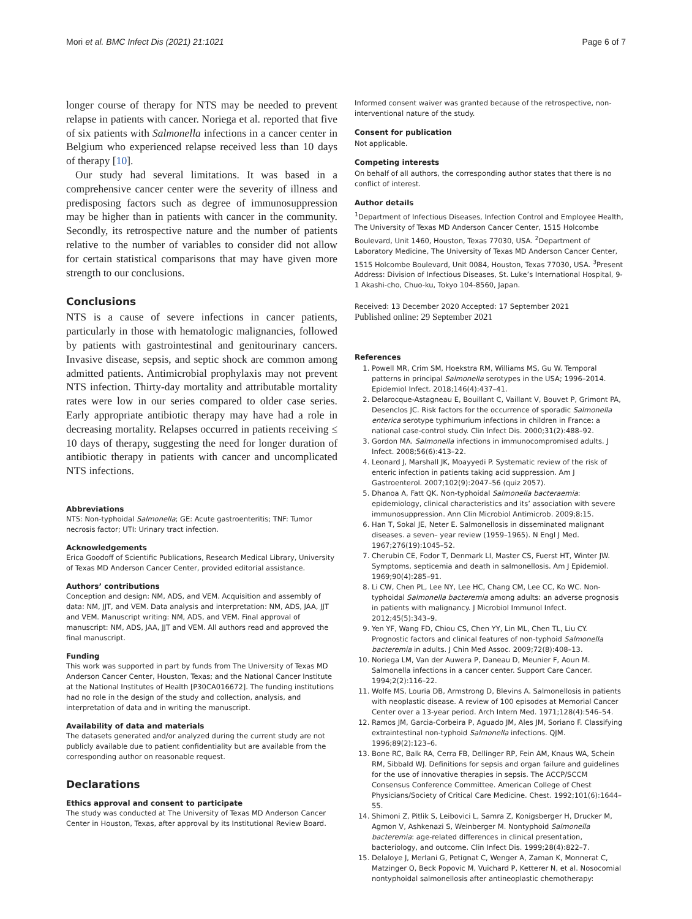Mori et al. BMC Infect Dis (2021) 21:1021 Page 6 of 7
longer course of therapy for NTS may be needed to prevent relapse in patients with cancer. Noriega et al. reported that five of six patients with Salmonella infections in a cancer center in Belgium who experienced relapse received less than 10 days of therapy [10].
Our study had several limitations. It was based in a comprehensive cancer center were the severity of illness and predisposing factors such as degree of immunosuppression may be higher than in patients with cancer in the community. Secondly, its retrospective nature and the number of patients relative to the number of variables to consider did not allow for certain statistical comparisons that may have given more strength to our conclusions.
Conclusions
NTS is a cause of severe infections in cancer patients, particularly in those with hematologic malignancies, followed by patients with gastrointestinal and genitourinary cancers. Invasive disease, sepsis, and septic shock are common among admitted patients. Antimicrobial prophylaxis may not prevent NTS infection. Thirty-day mortality and attributable mortality rates were low in our series compared to older case series. Early appropriate antibiotic therapy may have had a role in decreasing mortality. Relapses occurred in patients receiving ≤ 10 days of therapy, suggesting the need for longer duration of antibiotic therapy in patients with cancer and uncomplicated NTS infections.
Abbreviations
NTS: Non-typhoidal Salmonella; GE: Acute gastroenteritis; TNF: Tumor necrosis factor; UTI: Urinary tract infection.
Acknowledgements
Erica Goodoff of Scientific Publications, Research Medical Library, University of Texas MD Anderson Cancer Center, provided editorial assistance.
Authors’ contributions
Conception and design: NM, ADS, and VEM. Acquisition and assembly of data: NM, JJT, and VEM. Data analysis and interpretation: NM, ADS, JAA, JJT and VEM. Manuscript writing: NM, ADS, and VEM. Final approval of manuscript: NM, ADS, JAA, JJT and VEM. All authors read and approved the final manuscript.
Funding
This work was supported in part by funds from The University of Texas MD Anderson Cancer Center, Houston, Texas; and the National Cancer Institute at the National Institutes of Health [P30CA016672]. The funding institutions had no role in the design of the study and collection, analysis, and interpretation of data and in writing the manuscript.
Availability of data and materials
The datasets generated and/or analyzed during the current study are not publicly available due to patient confidentiality but are available from the corresponding author on reasonable request.
Declarations
Ethics approval and consent to participate
The study was conducted at The University of Texas MD Anderson Cancer Center in Houston, Texas, after approval by its Institutional Review Board.
Informed consent waiver was granted because of the retrospective, non-interventional nature of the study.
Consent for publication
Not applicable.
Competing interests
On behalf of all authors, the corresponding author states that there is no conflict of interest.
Author details
<sup>1</sup> Department of Infectious Diseases, Infection Control and Employee Health, The University of Texas MD Anderson Cancer Center, 1515 Holcombe Boulevard, Unit 1460, Houston, Texas 77030, USA. <sup>2</sup>Department of Laboratory Medicine, The University of Texas MD Anderson Cancer Center, 1515 Holcombe Boulevard, Unit 0084, Houston, Texas 77030, USA. <sup>3</sup>Present Address: Division of Infectious Diseases, St. Luke’s International Hospital, 9-1 Akashi-cho, Chuo-ku, Tokyo 104-8560, Japan.
Received: 13 December 2020 Accepted: 17 September 2021
Published online: 29 September 2021
References
1. Powell MR, Crim SM, Hoekstra RM, Williams MS, Gu W. Temporal patterns in principal Salmonella serotypes in the USA; 1996–2014. Epidemiol Infect. 2018;146(4):437–41.
2. Delarocque-Astagneau E, Bouillant C, Vaillant V, Bouvet P, Grimont PA, Desenclos JC. Risk factors for the occurrence of sporadic Salmonella enterica serotype typhimurium infections in children in France: a national case-control study. Clin Infect Dis. 2000;31(2):488–92.
3. Gordon MA. Salmonella infections in immunocompromised adults. J Infect. 2008;56(6):413–22.
4. Leonard J, Marshall JK, Moayyedi P. Systematic review of the risk of enteric infection in patients taking acid suppression. Am J Gastroenterol. 2007;102(9):2047–56 (quiz 2057).
5. Dhanoa A, Fatt QK. Non-typhoidal Salmonella bacteraemia: epidemiology, clinical characteristics and its’ association with severe immunosuppression. Ann Clin Microbiol Antimicrob. 2009;8:15.
6. Han T, Sokal JE, Neter E. Salmonellosis in disseminated malignant diseases. a seven– year review (1959–1965). N Engl J Med. 1967;276(19):1045–52.
7. Cherubin CE, Fodor T, Denmark LI, Master CS, Fuerst HT, Winter JW. Symptoms, septicemia and death in salmonellosis. Am J Epidemiol. 1969;90(4):285–91.
8. Li CW, Chen PL, Lee NY, Lee HC, Chang CM, Lee CC, Ko WC. Non-typhoidal Salmonella bacteremia among adults: an adverse prognosis in patients with malignancy. J Microbiol Immunol Infect. 2012;45(5):343–9.
9. Yen YF, Wang FD, Chiou CS, Chen YY, Lin ML, Chen TL, Liu CY. Prognostic factors and clinical features of non-typhoid Salmonella bacteremia in adults. J Chin Med Assoc. 2009;72(8):408–13.
10. Noriega LM, Van der Auwera P, Daneau D, Meunier F, Aoun M. Salmonella infections in a cancer center. Support Care Cancer. 1994;2(2):116–22.
11. Wolfe MS, Louria DB, Armstrong D, Blevins A. Salmonellosis in patients with neoplastic disease. A review of 100 episodes at Memorial Cancer Center over a 13-year period. Arch Intern Med. 1971;128(4):546–54.
12. Ramos JM, Garcia-Corbeira P, Aguado JM, Ales JM, Soriano F. Classifying extraintestinal non-typhoid Salmonella infections. QJM. 1996;89(2):123–6.
13. Bone RC, Balk RA, Cerra FB, Dellinger RP, Fein AM, Knaus WA, Schein RM, Sibbald WJ. Definitions for sepsis and organ failure and guidelines for the use of innovative therapies in sepsis. The ACCP/SCCM Consensus Conference Committee. American College of Chest Physicians/Society of Critical Care Medicine. Chest. 1992;101(6):1644–55.
14. Shimoni Z, Pitlik S, Leibovici L, Samra Z, Konigsberger H, Drucker M, Agmon V, Ashkenazi S, Weinberger M. Nontyphoid Salmonella bacteremia: age-related differences in clinical presentation, bacteriology, and outcome. Clin Infect Dis. 1999;28(4):822–7.
15. Delaloye J, Merlani G, Petignat C, Wenger A, Zaman K, Monnerat C, Matzinger O, Beck Popovic M, Vuichard P, Ketterer N, et al. Nosocomial nontyphoidal salmonellosis after antineoplastic chemotherapy: